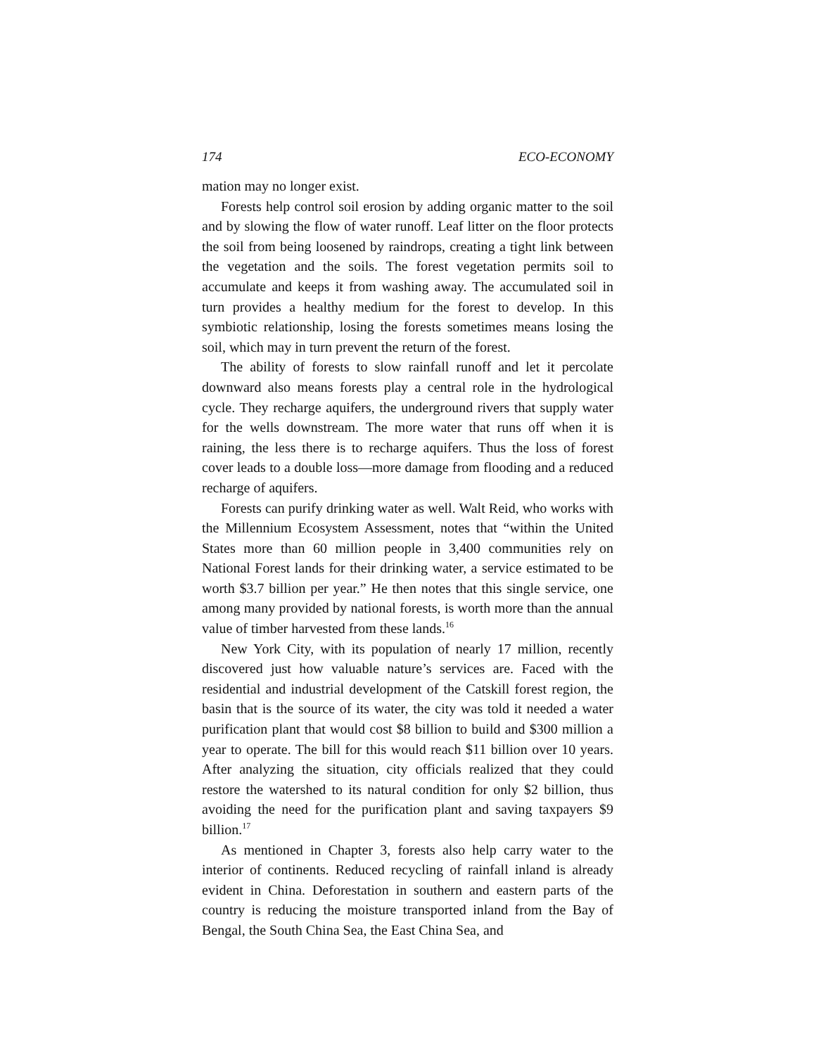174 ECO-ECONOMY
mation may no longer exist.
Forests help control soil erosion by adding organic matter to the soil and by slowing the flow of water runoff. Leaf litter on the floor protects the soil from being loosened by raindrops, creating a tight link between the vegetation and the soils. The forest vegetation permits soil to accumulate and keeps it from washing away. The accumulated soil in turn provides a healthy medium for the forest to develop. In this symbiotic relationship, losing the forests sometimes means losing the soil, which may in turn prevent the return of the forest.
The ability of forests to slow rainfall runoff and let it percolate downward also means forests play a central role in the hydrological cycle. They recharge aquifers, the underground rivers that supply water for the wells downstream. The more water that runs off when it is raining, the less there is to recharge aquifers. Thus the loss of forest cover leads to a double loss—more damage from flooding and a reduced recharge of aquifers.
Forests can purify drinking water as well. Walt Reid, who works with the Millennium Ecosystem Assessment, notes that “within the United States more than 60 million people in 3,400 communities rely on National Forest lands for their drinking water, a service estimated to be worth $3.7 billion per year.” He then notes that this single service, one among many provided by national forests, is worth more than the annual value of timber harvested from these lands.<sup>16</sup>
New York City, with its population of nearly 17 million, recently discovered just how valuable nature’s services are. Faced with the residential and industrial development of the Catskill forest region, the basin that is the source of its water, the city was told it needed a water purification plant that would cost $8 billion to build and $300 million a year to operate. The bill for this would reach $11 billion over 10 years. After analyzing the situation, city officials realized that they could restore the watershed to its natural condition for only $2 billion, thus avoiding the need for the purification plant and saving taxpayers $9 billion.<sup>17</sup>
As mentioned in Chapter 3, forests also help carry water to the interior of continents. Reduced recycling of rainfall inland is already evident in China. Deforestation in southern and eastern parts of the country is reducing the moisture transported inland from the Bay of Bengal, the South China Sea, the East China Sea, and